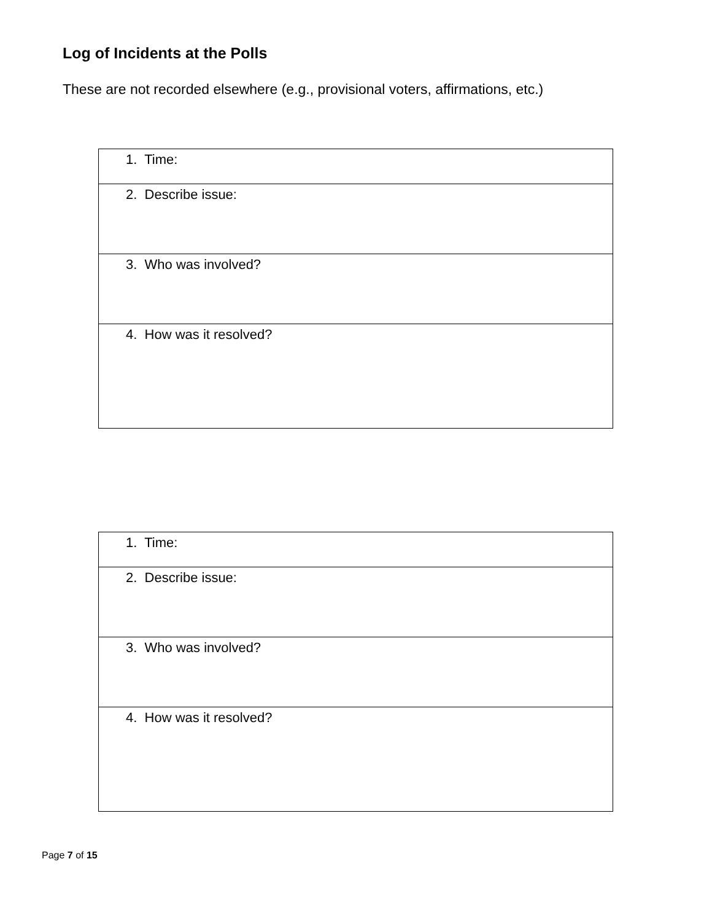Log of Incidents at the Polls
These are not recorded elsewhere (e.g., provisional voters, affirmations, etc.)
| 1. Time: |
| 2. Describe issue: |
| 3. Who was involved? |
| 4. How was it resolved? |
| 1. Time: |
| 2. Describe issue: |
| 3. Who was involved? |
| 4. How was it resolved? |
Page 7 of 15